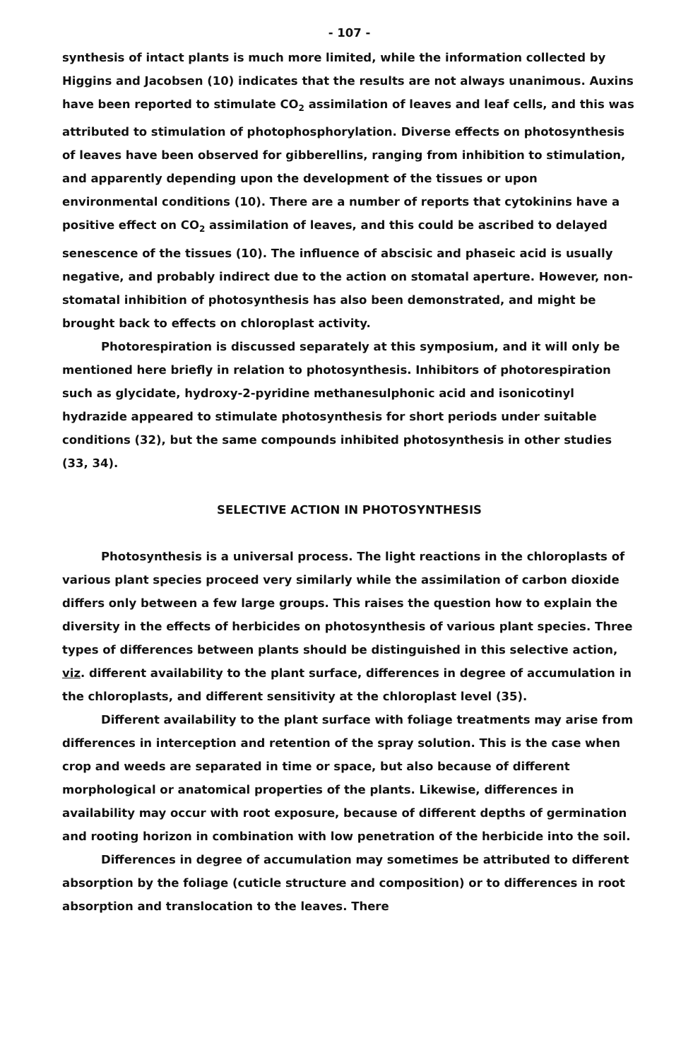- 107 -
synthesis of intact plants is much more limited, while the information collected by Higgins and Jacobsen (10) indicates that the results are not always unanimous. Auxins have been reported to stimulate CO<sub>2</sub> assimilation of leaves and leaf cells, and this was attributed to stimulation of photophosphorylation. Diverse effects on photosynthesis of leaves have been observed for gibberellins, ranging from inhibition to stimulation, and apparently depending upon the development of the tissues or upon environmental conditions (10). There are a number of reports that cytokinins have a positive effect on CO<sub>2</sub> assimilation of leaves, and this could be ascribed to delayed senescence of the tissues (10). The influence of abscisic and phaseic acid is usually negative, and probably indirect due to the action on stomatal aperture. However, non-stomatal inhibition of photosynthesis has also been demonstrated, and might be brought back to effects on chloroplast activity.
Photorespiration is discussed separately at this symposium, and it will only be mentioned here briefly in relation to photosynthesis. Inhibitors of photorespiration such as glycidate, hydroxy-2-pyridine methanesulphonic acid and isonicotinyl hydrazide appeared to stimulate photosynthesis for short periods under suitable conditions (32), but the same compounds inhibited photosynthesis in other studies (33, 34).
SELECTIVE ACTION IN PHOTOSYNTHESIS
Photosynthesis is a universal process. The light reactions in the chloroplasts of various plant species proceed very similarly while the assimilation of carbon dioxide differs only between a few large groups. This raises the question how to explain the diversity in the effects of herbicides on photosynthesis of various plant species. Three types of differences between plants should be distinguished in this selective action, viz. different availability to the plant surface, differences in degree of accumulation in the chloroplasts, and different sensitivity at the chloroplast level (35).
Different availability to the plant surface with foliage treatments may arise from differences in interception and retention of the spray solution. This is the case when crop and weeds are separated in time or space, but also because of different morphological or anatomical properties of the plants. Likewise, differences in availability may occur with root exposure, because of different depths of germination and rooting horizon in combination with low penetration of the herbicide into the soil.
Differences in degree of accumulation may sometimes be attributed to different absorption by the foliage (cuticle structure and composition) or to differences in root absorption and translocation to the leaves. There